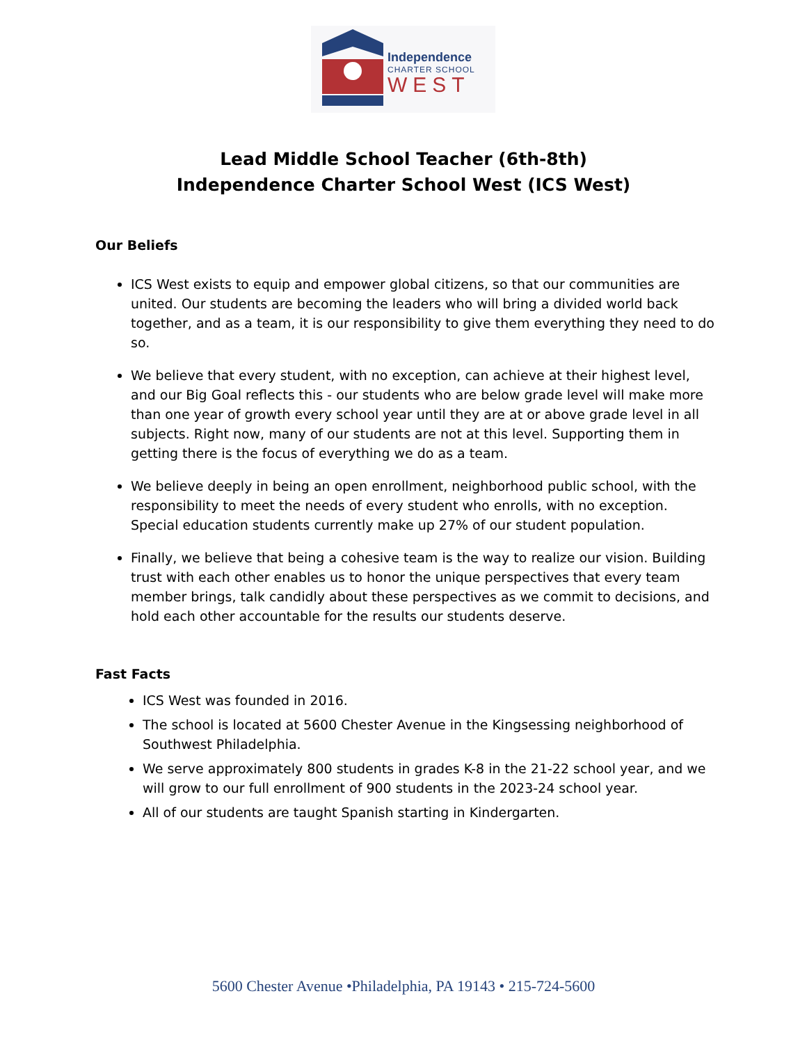Independence
CHARTER SCHOOL
WEST
Lead Middle School Teacher (6th-8th)
Independence Charter School West (ICS West)
Our Beliefs
ICS West exists to equip and empower global citizens, so that our communities are united. Our students are becoming the leaders who will bring a divided world back together, and as a team, it is our responsibility to give them everything they need to do so.
We believe that every student, with no exception, can achieve at their highest level, and our Big Goal reflects this - our students who are below grade level will make more than one year of growth every school year until they are at or above grade level in all subjects. Right now, many of our students are not at this level. Supporting them in getting there is the focus of everything we do as a team.
We believe deeply in being an open enrollment, neighborhood public school, with the responsibility to meet the needs of every student who enrolls, with no exception. Special education students currently make up 27% of our student population.
Finally, we believe that being a cohesive team is the way to realize our vision. Building trust with each other enables us to honor the unique perspectives that every team member brings, talk candidly about these perspectives as we commit to decisions, and hold each other accountable for the results our students deserve.
Fast Facts
ICS West was founded in 2016.
The school is located at 5600 Chester Avenue in the Kingsessing neighborhood of Southwest Philadelphia.
We serve approximately 800 students in grades K-8 in the 21-22 school year, and we will grow to our full enrollment of 900 students in the 2023-24 school year.
All of our students are taught Spanish starting in Kindergarten.
5600 Chester Avenue •Philadelphia, PA 19143 • 215-724-5600